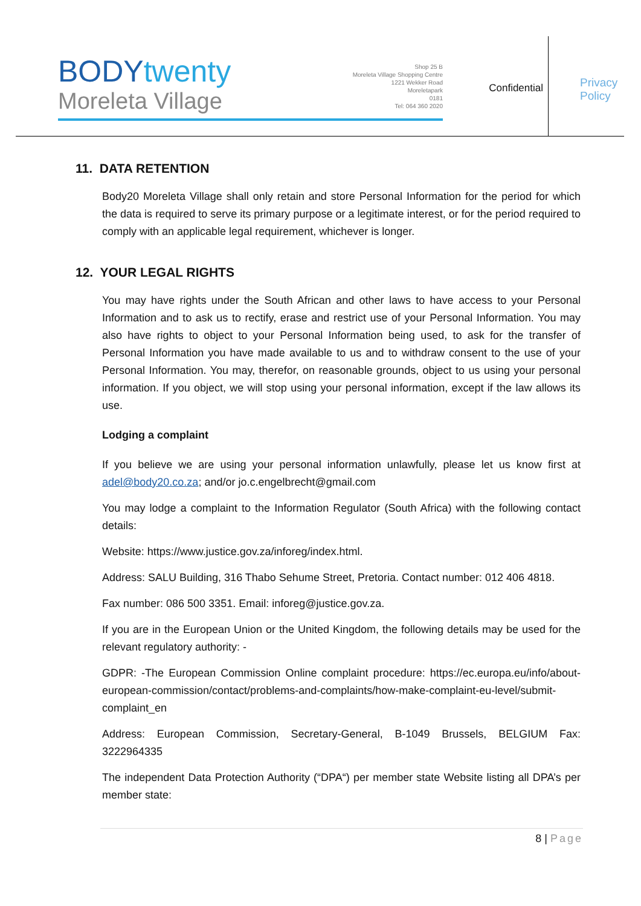BODYtwenty
Moreleta Village
Shop 25 B
Moreleta Village Shopping Centre
1221 Wekker Road
Moreletapark
0181
Tel: 064 360 2020
Confidential
Privacy
Policy
11. DATA RETENTION
Body20 Moreleta Village shall only retain and store Personal Information for the period for which the data is required to serve its primary purpose or a legitimate interest, or for the period required to comply with an applicable legal requirement, whichever is longer.
12. YOUR LEGAL RIGHTS
You may have rights under the South African and other laws to have access to your Personal Information and to ask us to rectify, erase and restrict use of your Personal Information. You may also have rights to object to your Personal Information being used, to ask for the transfer of Personal Information you have made available to us and to withdraw consent to the use of your Personal Information. You may, therefor, on reasonable grounds, object to us using your personal information. If you object, we will stop using your personal information, except if the law allows its use.
Lodging a complaint
If you believe we are using your personal information unlawfully, please let us know first at adel@body20.co.za; and/or jo.c.engelbrecht@gmail.com
You may lodge a complaint to the Information Regulator (South Africa) with the following contact details:
Website: https://www.justice.gov.za/inforeg/index.html.
Address: SALU Building, 316 Thabo Sehume Street, Pretoria. Contact number: 012 406 4818.
Fax number: 086 500 3351. Email: inforeg@justice.gov.za.
If you are in the European Union or the United Kingdom, the following details may be used for the relevant regulatory authority: -
GDPR: -The European Commission Online complaint procedure: https://ec.europa.eu/info/about-european-commission/contact/problems-and-complaints/how-make-complaint-eu-level/submit-complaint_en
Address: European Commission, Secretary-General, B-1049 Brussels, BELGIUM Fax: 3222964335
The independent Data Protection Authority (“DPA“) per member state Website listing all DPA’s per member state:
8 | Page